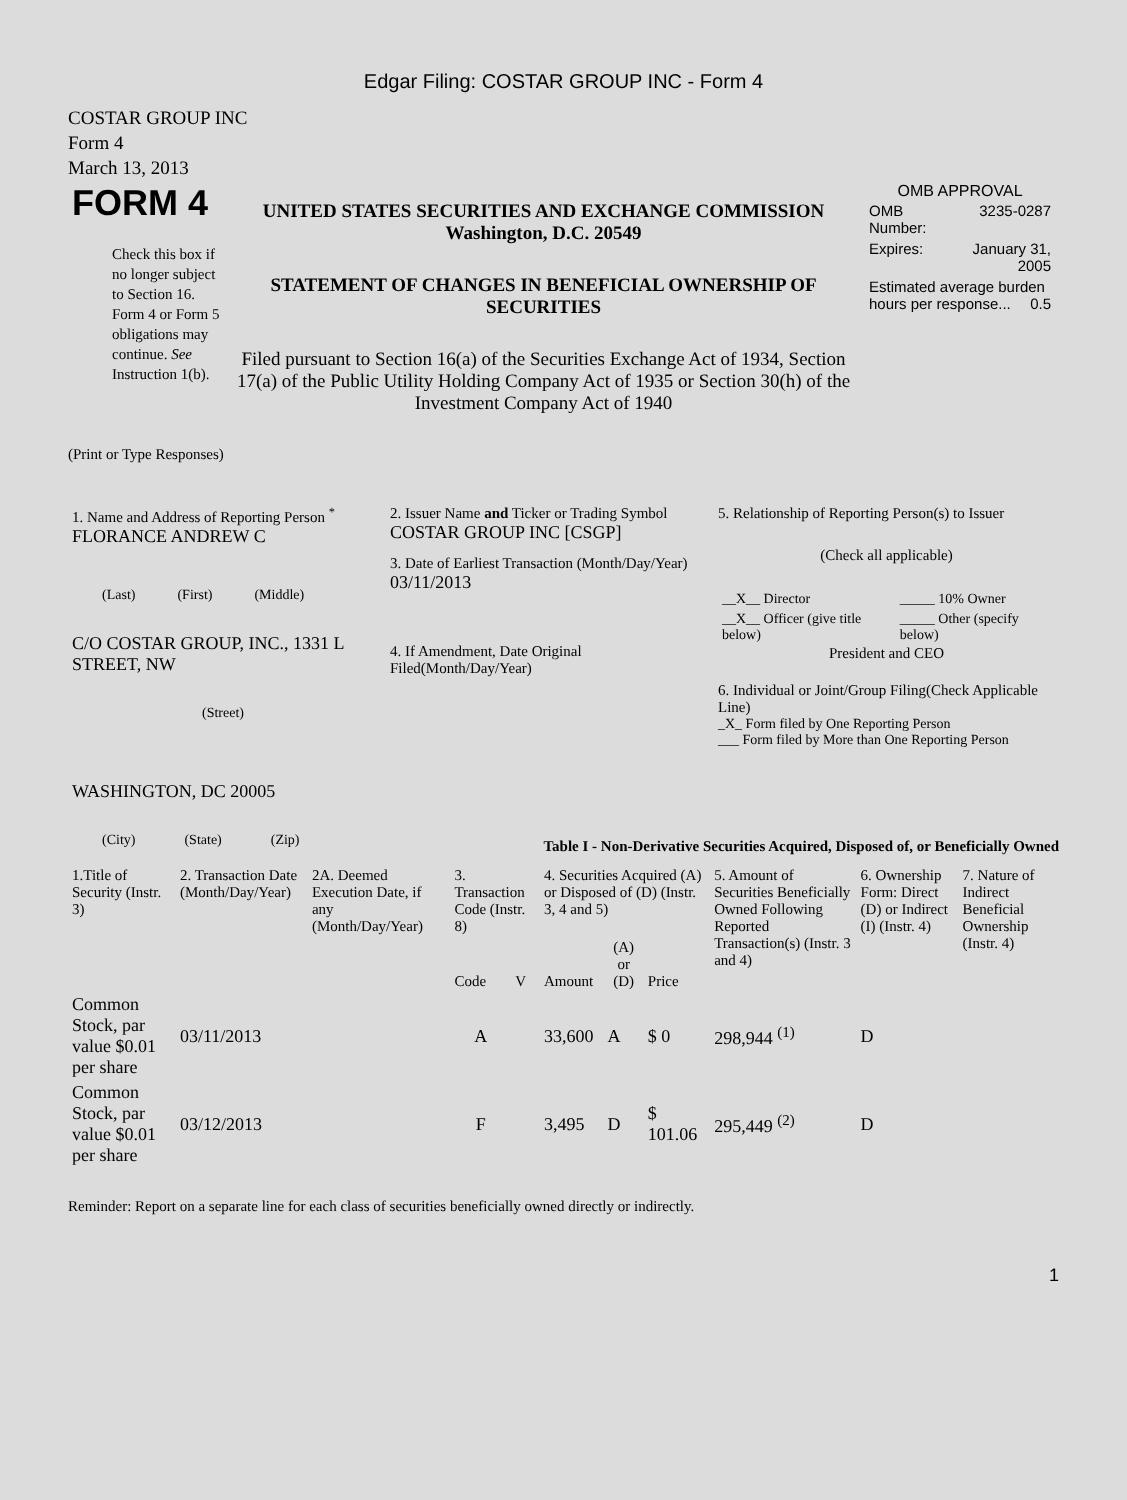Edgar Filing: COSTAR GROUP INC - Form 4
COSTAR GROUP INC
Form 4
March 13, 2013
| FORM 4 Check this box if no longer subject to Section 16. Form 4 or Form 5 obligations may continue. See Instruction 1(b). | UNITED STATES SECURITIES AND EXCHANGE COMMISSION Washington, D.C. 20549 STATEMENT OF CHANGES IN BENEFICIAL OWNERSHIP OF SECURITIES Filed pursuant to Section 16(a) of the Securities Exchange Act of 1934, Section 17(a) of the Public Utility Holding Company Act of 1935 or Section 30(h) of the Investment Company Act of 1940 | OMB APPROVAL / OMB Number: / 3235-0287 / / Expires: / January 31, 2005 / / Estimated average burden hours per response... 0.5 / / |
(Print or Type Responses)
| 1. Name and Address of Reporting Person <sup>*</sup> FLORANCE ANDREW C (Last) (First) (Middle) C/O COSTAR GROUP, INC., 1331 L STREET, NW (Street) WASHINGTON, DC 20005 (City) (State) (Zip) | 2. Issuer Name and Ticker or Trading Symbol COSTAR GROUP INC [CSGP] 3. Date of Earliest Transaction (Month/Day/Year) 03/11/2013 4. If Amendment, Date Original Filed(Month/Day/Year) | 5. Relationship of Reporting Person(s) to Issuer (Check all applicable) / __X__ Director / _____ 10% Owner / / __X__ Officer (give title below) / _____ Other (specify below) / President and CEO 6. Individual or Joint/Group Filing(Check Applicable Line) _X_ Form filed by One Reporting Person ___ Form filed by More than One Reporting Person |
Table I - Non-Derivative Securities Acquired, Disposed of, or Beneficially Owned
| 1.Title of Security (Instr. 3) | 2. Transaction Date (Month/Day/Year) | 2A. Deemed Execution Date, if any (Month/Day/Year) | 3. Transaction Code (Instr. 8) | | 4. Securities Acquired (A) or Disposed of (D) (Instr. 3, 4 and 5) | | | 5. Amount of Securities Beneficially Owned Following Reported Transaction(s) (Instr. 3 and 4) | 6. Ownership Form: Direct (D) or Indirect (I) (Instr. 4) | 7. Nature of Indirect Beneficial Ownership (Instr. 4) |
| --- | --- | --- | --- | --- | --- | --- | --- | --- | --- | --- |
| | | | Code | V | Amount | (A) or (D) | Price | | | |
| Common Stock, par value $0.01 per share | 03/11/2013 | | A | | 33,600 | A | $ 0 | 298,944 <sup>(1)</sup> | D | |
| Common Stock, par value $0.01 per share | 03/12/2013 | | F | | 3,495 | D | $ 101.06 | 295,449 <sup>(2)</sup> | D | |
Reminder: Report on a separate line for each class of securities beneficially owned directly or indirectly.
1